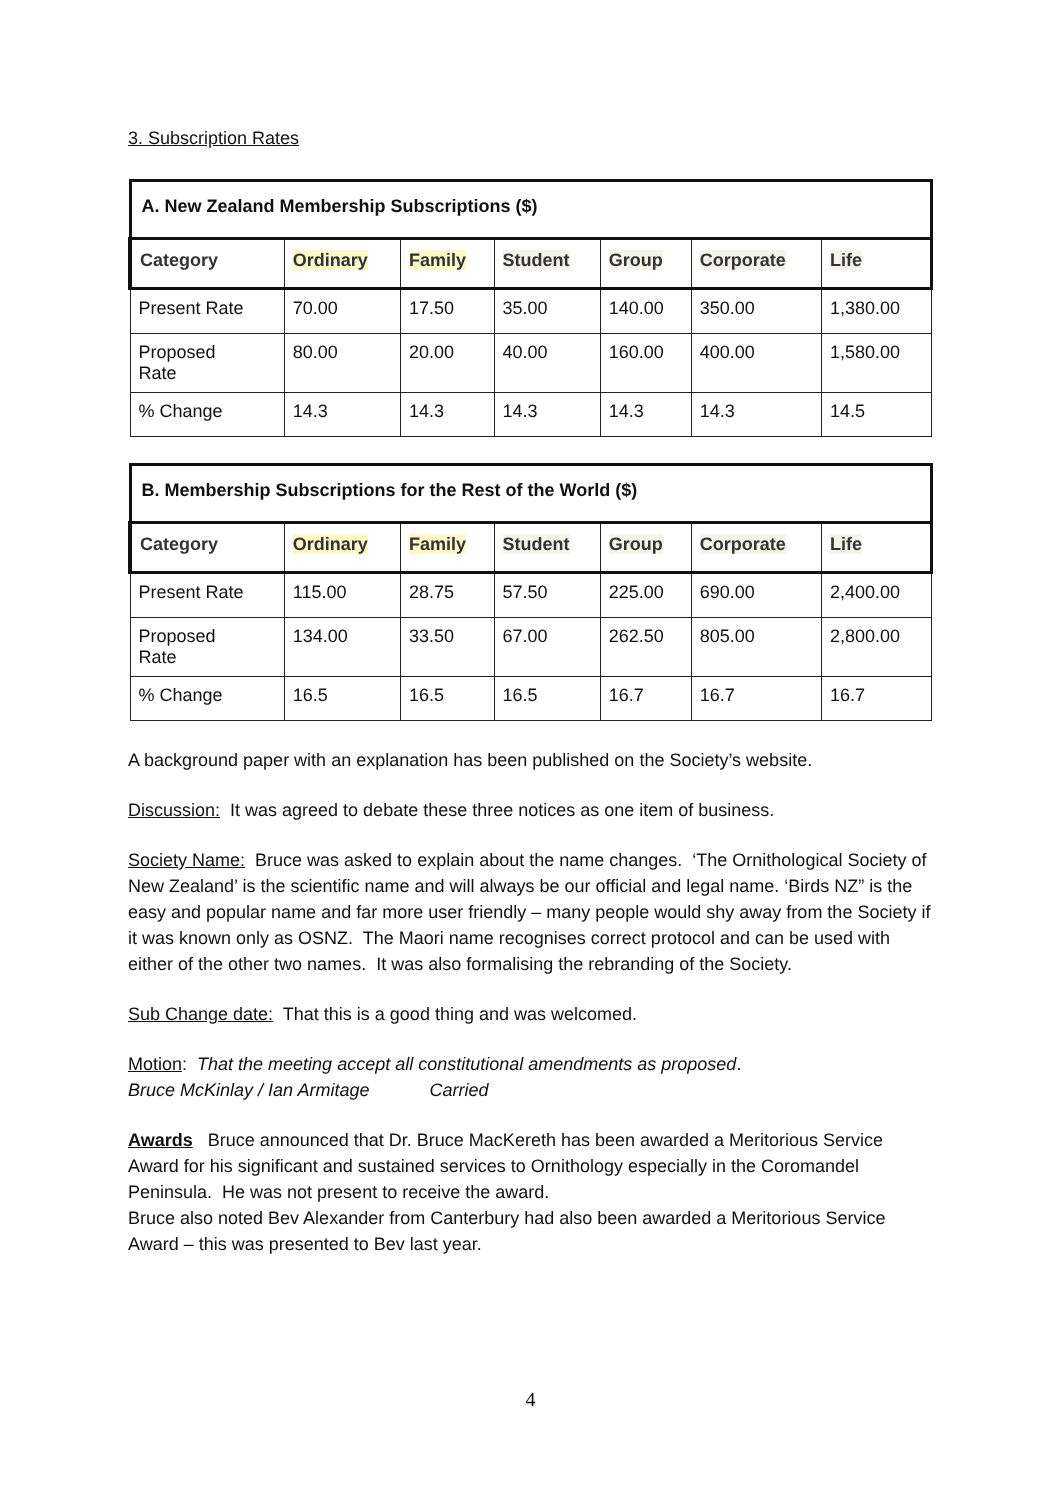3. Subscription Rates
| A. New Zealand Membership Subscriptions ($) | | | | | | |
| --- | --- | --- | --- | --- | --- | --- |
| Category | Ordinary | Family | Student | Group | Corporate | Life |
| Present Rate | 70.00 | 17.50 | 35.00 | 140.00 | 350.00 | 1,380.00 |
| Proposed Rate | 80.00 | 20.00 | 40.00 | 160.00 | 400.00 | 1,580.00 |
| % Change | 14.3 | 14.3 | 14.3 | 14.3 | 14.3 | 14.5 |
| B. Membership Subscriptions for the Rest of the World ($) | | | | | | |
| --- | --- | --- | --- | --- | --- | --- |
| Category | Ordinary | Family | Student | Group | Corporate | Life |
| Present Rate | 115.00 | 28.75 | 57.50 | 225.00 | 690.00 | 2,400.00 |
| Proposed Rate | 134.00 | 33.50 | 67.00 | 262.50 | 805.00 | 2,800.00 |
| % Change | 16.5 | 16.5 | 16.5 | 16.7 | 16.7 | 16.7 |
A background paper with an explanation has been published on the Society’s website.
Discussion: It was agreed to debate these three notices as one item of business.
Society Name: Bruce was asked to explain about the name changes. ‘The Ornithological Society of New Zealand’ is the scientific name and will always be our official and legal name. ‘Birds NZ” is the easy and popular name and far more user friendly – many people would shy away from the Society if it was known only as OSNZ. The Maori name recognises correct protocol and can be used with either of the other two names. It was also formalising the rebranding of the Society.
Sub Change date: That this is a good thing and was welcomed.
Motion: That the meeting accept all constitutional amendments as proposed.
Bruce McKinlay / Ian Armitage Carried
Awards Bruce announced that Dr. Bruce MacKereth has been awarded a Meritorious Service Award for his significant and sustained services to Ornithology especially in the Coromandel Peninsula. He was not present to receive the award.
Bruce also noted Bev Alexander from Canterbury had also been awarded a Meritorious Service Award – this was presented to Bev last year.
4